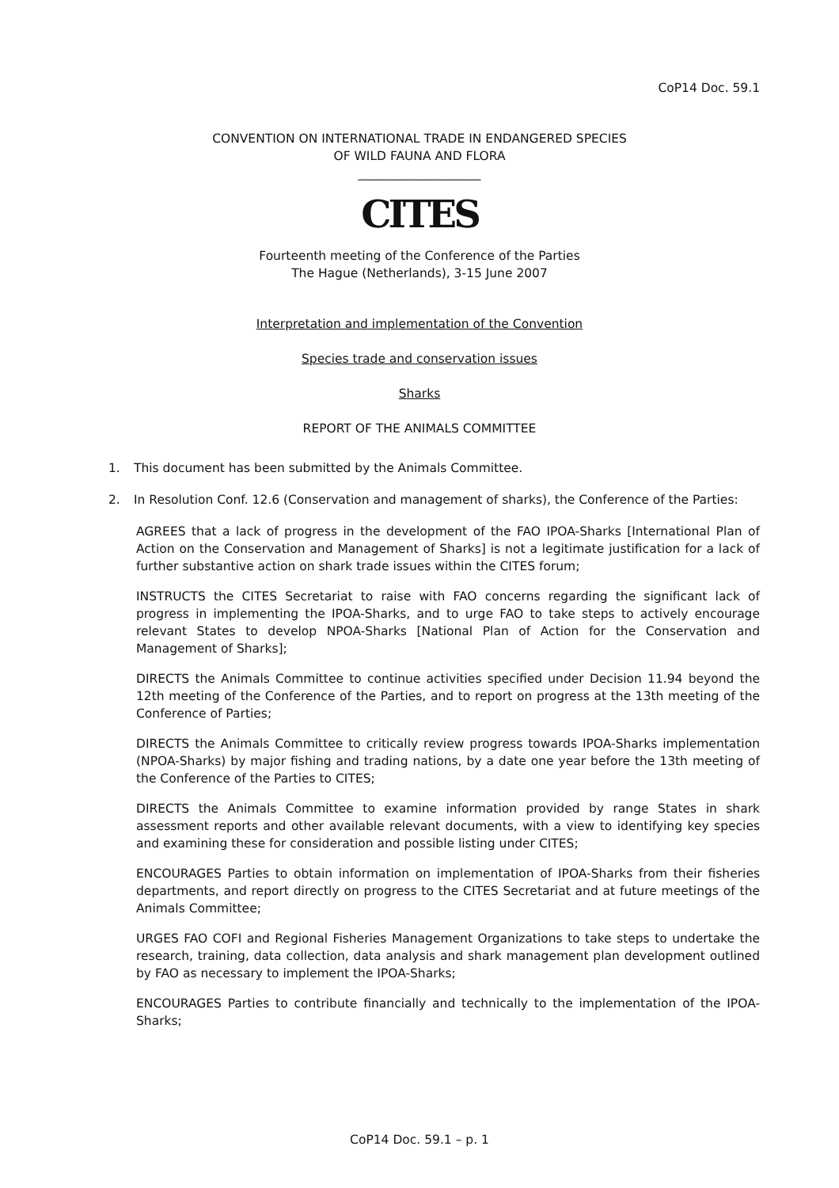CoP14 Doc. 59.1
CONVENTION ON INTERNATIONAL TRADE IN ENDANGERED SPECIES
OF WILD FAUNA AND FLORA
____________________
CITES
Fourteenth meeting of the Conference of the Parties
The Hague (Netherlands), 3-15 June 2007
Interpretation and implementation of the Convention
Species trade and conservation issues
Sharks
REPORT OF THE ANIMALS COMMITTEE
1. This document has been submitted by the Animals Committee.
2. In Resolution Conf. 12.6 (Conservation and management of sharks), the Conference of the Parties:
AGREES that a lack of progress in the development of the FAO IPOA-Sharks [International Plan of Action on the Conservation and Management of Sharks] is not a legitimate justification for a lack of further substantive action on shark trade issues within the CITES forum;
INSTRUCTS the CITES Secretariat to raise with FAO concerns regarding the significant lack of progress in implementing the IPOA-Sharks, and to urge FAO to take steps to actively encourage relevant States to develop NPOA-Sharks [National Plan of Action for the Conservation and Management of Sharks];
DIRECTS the Animals Committee to continue activities specified under Decision 11.94 beyond the 12th meeting of the Conference of the Parties, and to report on progress at the 13th meeting of the Conference of Parties;
DIRECTS the Animals Committee to critically review progress towards IPOA-Sharks implementation (NPOA-Sharks) by major fishing and trading nations, by a date one year before the 13th meeting of the Conference of the Parties to CITES;
DIRECTS the Animals Committee to examine information provided by range States in shark assessment reports and other available relevant documents, with a view to identifying key species and examining these for consideration and possible listing under CITES;
ENCOURAGES Parties to obtain information on implementation of IPOA-Sharks from their fisheries departments, and report directly on progress to the CITES Secretariat and at future meetings of the Animals Committee;
URGES FAO COFI and Regional Fisheries Management Organizations to take steps to undertake the research, training, data collection, data analysis and shark management plan development outlined by FAO as necessary to implement the IPOA-Sharks;
ENCOURAGES Parties to contribute financially and technically to the implementation of the IPOA-Sharks;
CoP14 Doc. 59.1 – p. 1